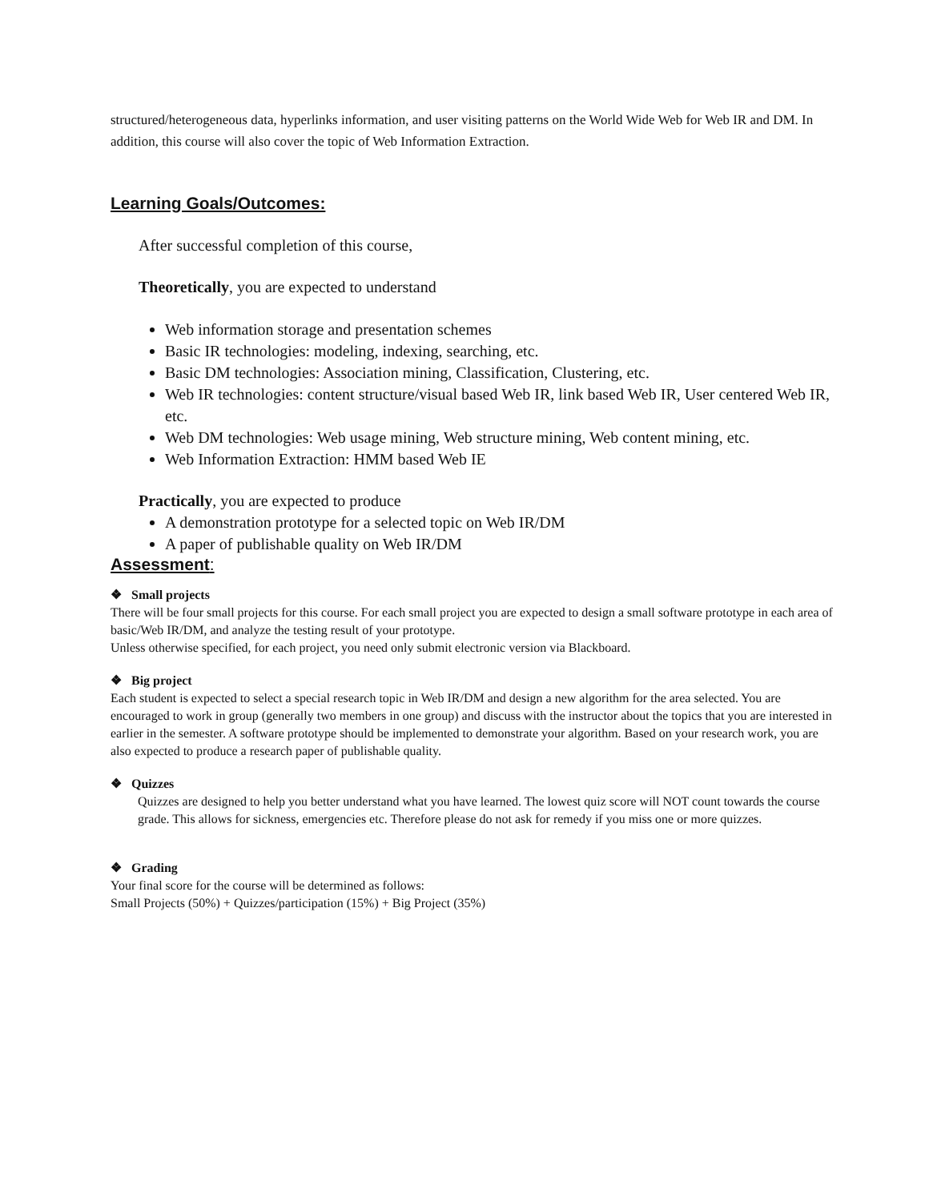structured/heterogeneous data, hyperlinks information, and user visiting patterns on the World Wide Web for Web IR and DM. In addition, this course will also cover the topic of Web Information Extraction.
Learning Goals/Outcomes:
After successful completion of this course,
Theoretically, you are expected to understand
Web information storage and presentation schemes
Basic IR technologies: modeling, indexing, searching, etc.
Basic DM technologies: Association mining, Classification, Clustering, etc.
Web IR technologies: content structure/visual based Web IR, link based Web IR, User centered Web IR, etc.
Web DM technologies: Web usage mining, Web structure mining, Web content mining, etc.
Web Information Extraction: HMM based Web IE
Practically, you are expected to produce
A demonstration prototype for a selected topic on Web IR/DM
A paper of publishable quality on Web IR/DM
Assessment:
❖ Small projects
There will be four small projects for this course. For each small project you are expected to design a small software prototype in each area of basic/Web IR/DM, and analyze the testing result of your prototype.
Unless otherwise specified, for each project, you need only submit electronic version via Blackboard.
❖ Big project
Each student is expected to select a special research topic in Web IR/DM and design a new algorithm for the area selected. You are encouraged to work in group (generally two members in one group) and discuss with the instructor about the topics that you are interested in earlier in the semester. A software prototype should be implemented to demonstrate your algorithm. Based on your research work, you are also expected to produce a research paper of publishable quality.
❖ Quizzes
Quizzes are designed to help you better understand what you have learned. The lowest quiz score will NOT count towards the course grade. This allows for sickness, emergencies etc. Therefore please do not ask for remedy if you miss one or more quizzes.
❖ Grading
Your final score for the course will be determined as follows:
Small Projects (50%) + Quizzes/participation (15%) + Big Project (35%)